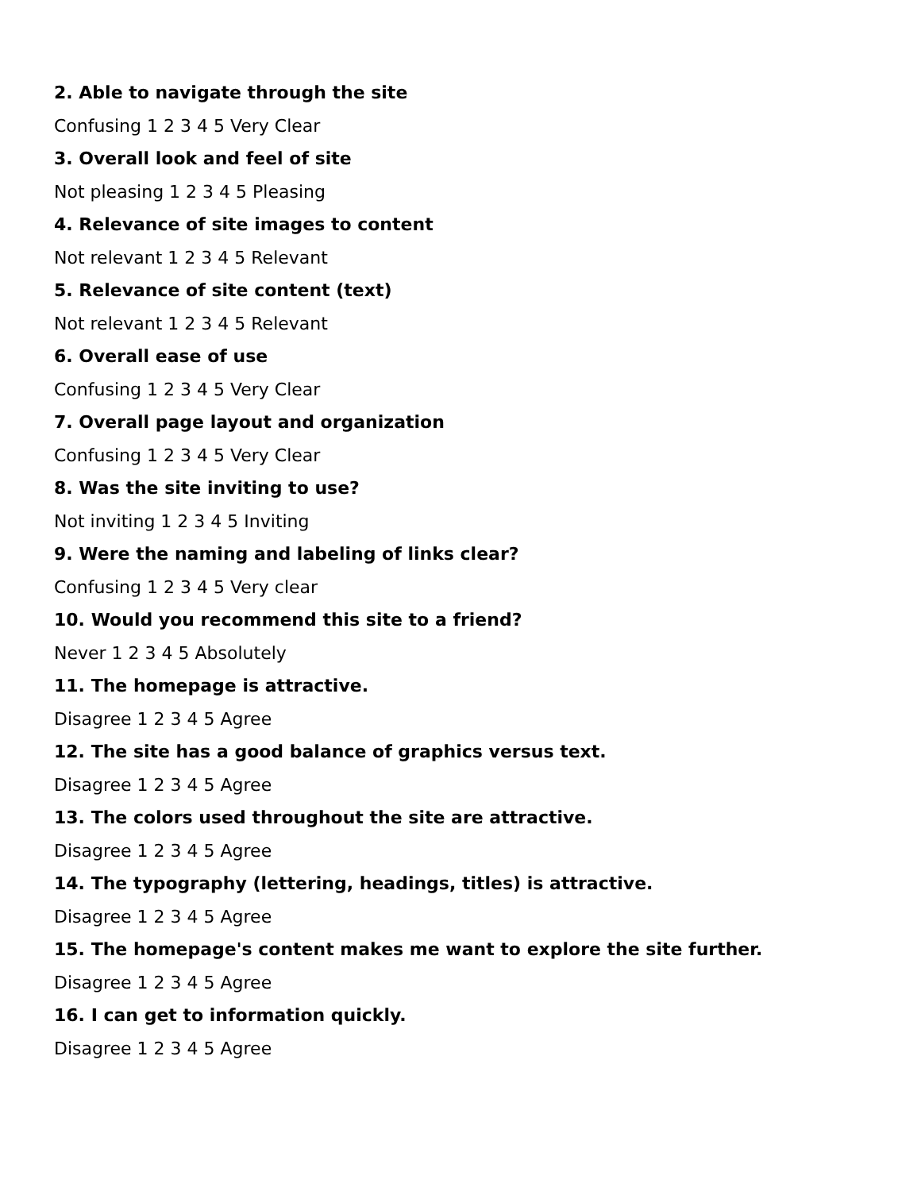2. Able to navigate through the site
Confusing 1 2 3 4 5 Very Clear
3. Overall look and feel of site
Not pleasing 1 2 3 4 5 Pleasing
4. Relevance of site images to content
Not relevant 1 2 3 4 5 Relevant
5. Relevance of site content (text)
Not relevant 1 2 3 4 5 Relevant
6. Overall ease of use
Confusing 1 2 3 4 5 Very Clear
7. Overall page layout and organization
Confusing 1 2 3 4 5 Very Clear
8. Was the site inviting to use?
Not inviting 1 2 3 4 5 Inviting
9. Were the naming and labeling of links clear?
Confusing 1 2 3 4 5 Very clear
10. Would you recommend this site to a friend?
Never 1 2 3 4 5 Absolutely
11. The homepage is attractive.
Disagree 1 2 3 4 5 Agree
12. The site has a good balance of graphics versus text.
Disagree 1 2 3 4 5 Agree
13. The colors used throughout the site are attractive.
Disagree 1 2 3 4 5 Agree
14. The typography (lettering, headings, titles) is attractive.
Disagree 1 2 3 4 5 Agree
15. The homepage's content makes me want to explore the site further.
Disagree 1 2 3 4 5 Agree
16. I can get to information quickly.
Disagree 1 2 3 4 5 Agree